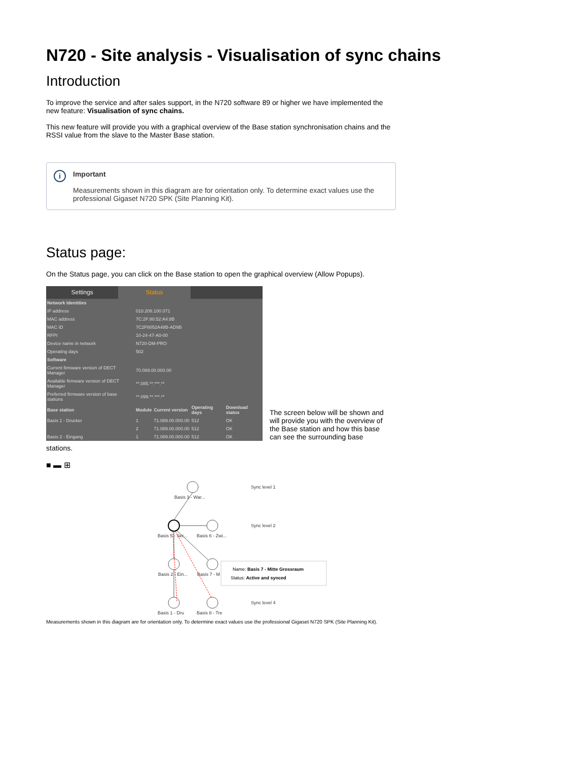N720 - Site analysis - Visualisation of sync chains
Introduction
To improve the service and after sales support, in the N720 software 89 or higher we have implemented the new feature: Visualisation of sync chains.
This new feature will provide you with a graphical overview of the Base station synchronisation chains and the RSSI value from the slave to the Master Base station.
i
Important
Measurements shown in this diagram are for orientation only. To determine exact values use the professional Gigaset N720 SPK (Site Planning Kit).
Status page:
On the Status page, you can click on the Base station to open the graphical overview (Allow Popups).
Settings Status
| Network Identities | | | | |
| --- | --- | --- | --- | --- |
| IP address | 010.208.100.071 | | | |
| MAC address | 7C:2F:80:52:A4:8B | | | |
| MAC ID | 7C2F8052A48B-AD9B | | | |
| RFPI | 10-24-47-A0-00 | | | |
| Device name in network | N720-DM-PRO | | | |
| Operating days | 502 | | | |
| Software | | | | |
| Current firmware version of DECT Manager | 70.089.00.000.00 | | | |
| Available firmware version of DECT Manager | **.085.**.***.** | | | |
| Preferred firmware version of base stations | **.099.**.***.** | | | |
| Base station | Module | Current version | Operating days | Download status |
| Basis 1 - Drucker | 1 | 71.089.00.000.00 | 512 | OK |
| | 2 | 71.089.00.000.00 | 512 | OK |
| Basis 2 - Eingang | 1 | 71.089.00.000.00 | 512 | OK |
The screen below will be shown and will provide you with the overview of the Base station and how this base can see the surrounding base
stations.
■ ▬ ⊞
Basis 3 - War...
Basis 5 - Ser...
Basis 6 - Zwi...
Basis 2 - Ein...
Basis 7 - M
Basis 1 - Dru
Basis 8 - Tre
Sync level 1
Sync level 2
Sync level 4
Name: Basis 7 - Mitte Grossraum
Status: Active and synced
Measurements shown in this diagram are for orientation only. To determine exact values use the professional Gigaset N720 SPK (Site Planning Kit).